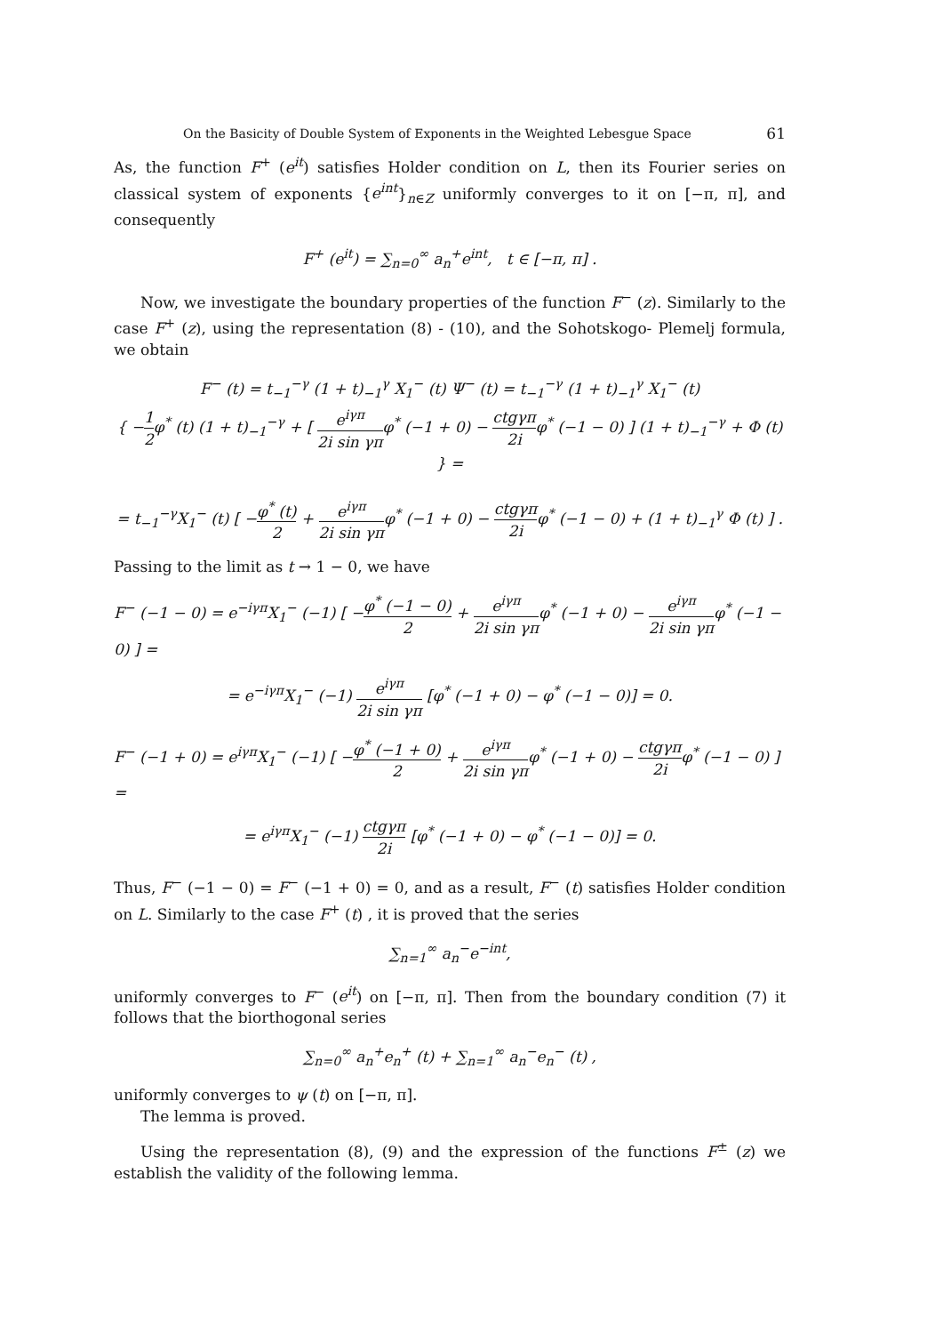On the Basicity of Double System of Exponents in the Weighted Lebesgue Space 61
As, the function F<sup>+</sup> (e<sup>it</sup>) satisfies Holder condition on L, then its Fourier series on classical system of exponents {e<sup>int</sup>}<sub>n∈Z</sub> uniformly converges to it on [−π, π], and consequently
F<sup>+</sup> (e<sup>it</sup>) = ∑<sub>n=0</sub><sup>∞</sup> a<sub>n</sub><sup>+</sup>e<sup>int</sup>, t ∈ [−π, π] .
Now, we investigate the boundary properties of the function F<sup>−</sup> (z). Similarly to the case F<sup>+</sup> (z), using the representation (8) - (10), and the Sohotskogo- Plemelj formula, we obtain
F<sup>−</sup> (t) = t<sub>−1</sub><sup>−γ</sup> (1 + t)<sub>−1</sub><sup>γ</sup> X<sub>1</sub><sup>−</sup> (t) Ψ<sup>−</sup> (t) = t<sub>−1</sub><sup>−γ</sup> (1 + t)<sub>−1</sub><sup>γ</sup> X<sub>1</sub><sup>−</sup> (t)
{ −1 2φ<sup>*</sup> (t) (1 + t)<sub>−1</sub><sup>−γ</sup> + [ e<sup>iγπ</sup> 2i sin γπφ<sup>*</sup> (−1 + 0) − ctgγπ 2iφ<sup>*</sup> (−1 − 0) ] (1 + t)<sub>−1</sub><sup>−γ</sup> + Φ (t) } =
= t<sub>−1</sub><sup>−γ</sup>X<sub>1</sub><sup>−</sup> (t) [ −φ<sup>*</sup> (t) 2 + e<sup>iγπ</sup> 2i sin γπφ<sup>*</sup> (−1 + 0) − ctgγπ 2iφ<sup>*</sup> (−1 − 0) + (1 + t)<sub>−1</sub><sup>γ</sup> Φ (t) ] .
Passing to the limit as t → 1 − 0, we have
F<sup>−</sup> (−1 − 0) = e<sup>−iγπ</sup>X<sub>1</sub><sup>−</sup> (−1) [ −φ<sup>*</sup> (−1 − 0) 2 + e<sup>iγπ</sup> 2i sin γπφ<sup>*</sup> (−1 + 0) − e<sup>iγπ</sup> 2i sin γπφ<sup>*</sup> (−1 − 0) ] =
= e<sup>−iγπ</sup>X<sub>1</sub><sup>−</sup> (−1) e<sup>iγπ</sup> 2i sin γπ [φ<sup>*</sup> (−1 + 0) − φ<sup>*</sup> (−1 − 0)] = 0.
F<sup>−</sup> (−1 + 0) = e<sup>iγπ</sup>X<sub>1</sub><sup>−</sup> (−1) [ −φ<sup>*</sup> (−1 + 0) 2 + e<sup>iγπ</sup> 2i sin γπφ<sup>*</sup> (−1 + 0) − ctgγπ 2iφ<sup>*</sup> (−1 − 0) ] =
= e<sup>iγπ</sup>X<sub>1</sub><sup>−</sup> (−1) ctgγπ 2i [φ<sup>*</sup> (−1 + 0) − φ<sup>*</sup> (−1 − 0)] = 0.
Thus, F<sup>−</sup> (−1 − 0) = F<sup>−</sup> (−1 + 0) = 0, and as a result, F<sup>−</sup> (t) satisfies Holder condition on L. Similarly to the case F<sup>+</sup> (t) , it is proved that the series
∑<sub>n=1</sub><sup>∞</sup> a<sub>n</sub><sup>−</sup>e<sup>−int</sup>,
uniformly converges to F<sup>−</sup> (e<sup>it</sup>) on [−π, π]. Then from the boundary condition (7) it follows that the biorthogonal series
∑<sub>n=0</sub><sup>∞</sup> a<sub>n</sub><sup>+</sup>e<sub>n</sub><sup>+</sup> (t) + ∑<sub>n=1</sub><sup>∞</sup> a<sub>n</sub><sup>−</sup>e<sub>n</sub><sup>−</sup> (t) ,
uniformly converges to ψ (t) on [−π, π].
The lemma is proved.
Using the representation (8), (9) and the expression of the functions F<sup>±</sup> (z) we establish the validity of the following lemma.